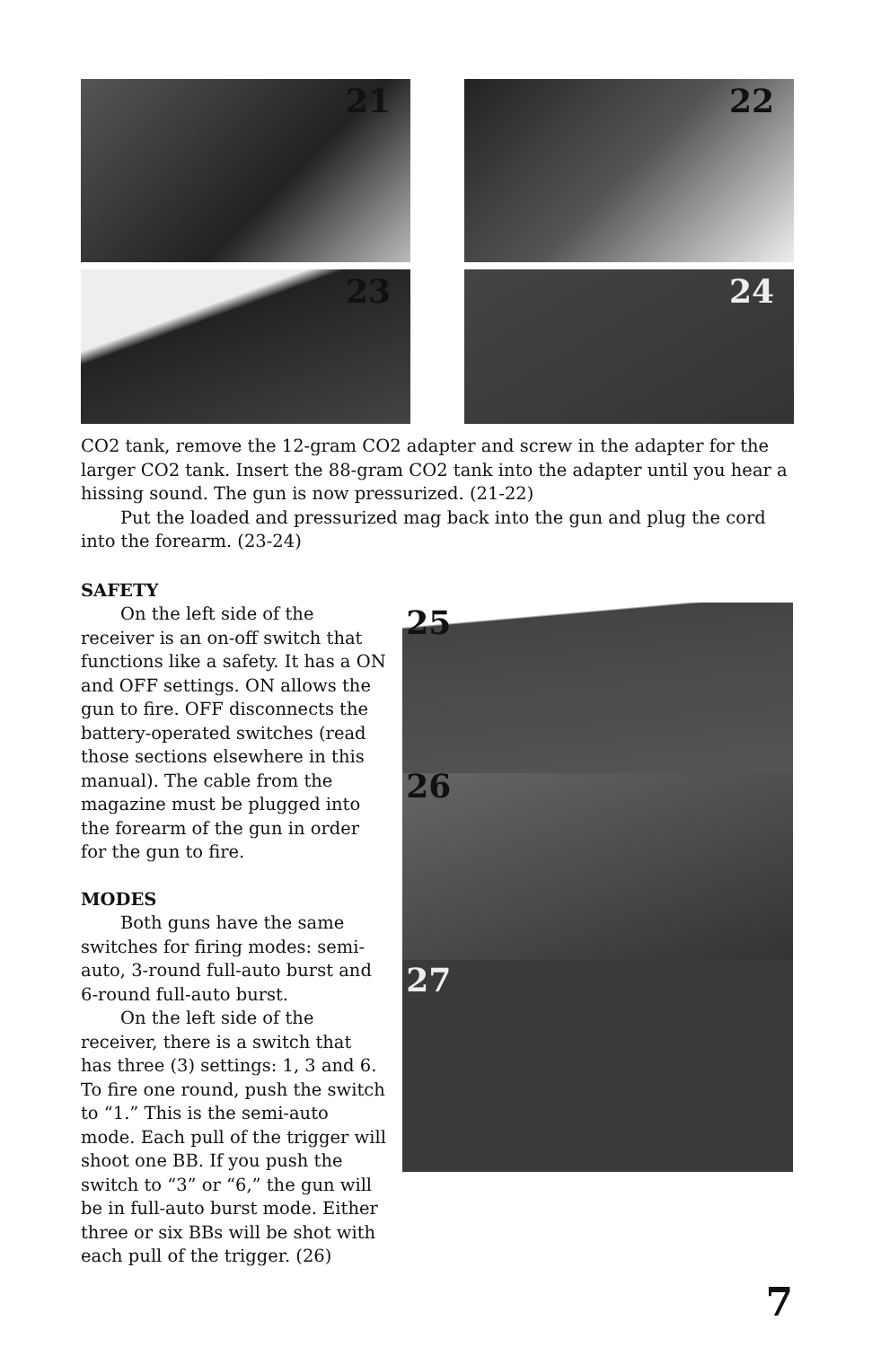21
22
23
24
CO2 tank, remove the 12-gram CO2 adapter and screw in the adapter for the larger CO2 tank. Insert the 88-gram CO2 tank into the adapter until you hear a hissing sound. The gun is now pressurized. (21-22)
Put the loaded and pressurized mag back into the gun and plug the cord into the forearm. (23-24)
SAFETY
On the left side of the receiver is an on-off switch that functions like a safety. It has a ON and OFF settings. ON allows the gun to fire. OFF disconnects the battery-operated switches (read those sections elsewhere in this manual). The cable from the magazine must be plugged into the forearm of the gun in order for the gun to fire.
MODES
Both guns have the same switches for firing modes: semi-auto, 3-round full-auto burst and 6-round full-auto burst.
On the left side of the receiver, there is a switch that has three (3) settings: 1, 3 and 6. To fire one round, push the switch to “1.” This is the semi-auto mode. Each pull of the trigger will shoot one BB. If you push the switch to “3” or “6,” the gun will be in full-auto burst mode. Either three or six BBs will be shot with each pull of the trigger. (26)
25
26
27
7